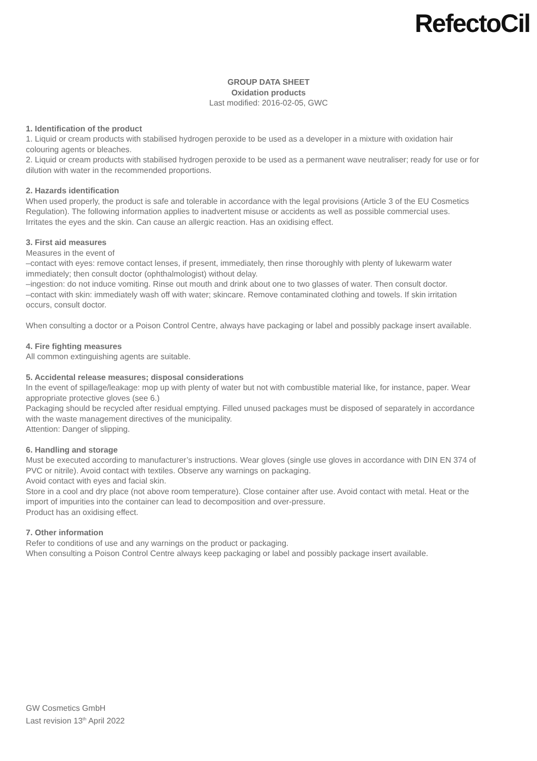RefectoCil
GROUP DATA SHEET
Oxidation products
Last modified: 2016-02-05, GWC
1. Identification of the product
1. Liquid or cream products with stabilised hydrogen peroxide to be used as a developer in a mixture with oxidation hair colouring agents or bleaches.
2. Liquid or cream products with stabilised hydrogen peroxide to be used as a permanent wave neutraliser; ready for use or for dilution with water in the recommended proportions.
2. Hazards identification
When used properly, the product is safe and tolerable in accordance with the legal provisions (Article 3 of the EU Cosmetics Regulation). The following information applies to inadvertent misuse or accidents as well as possible commercial uses.
Irritates the eyes and the skin. Can cause an allergic reaction. Has an oxidising effect.
3. First aid measures
Measures in the event of
–contact with eyes: remove contact lenses, if present, immediately, then rinse thoroughly with plenty of lukewarm water immediately; then consult doctor (ophthalmologist) without delay.
–ingestion: do not induce vomiting. Rinse out mouth and drink about one to two glasses of water. Then consult doctor.
–contact with skin: immediately wash off with water; skincare. Remove contaminated clothing and towels. If skin irritation occurs, consult doctor.
When consulting a doctor or a Poison Control Centre, always have packaging or label and possibly package insert available.
4. Fire fighting measures
All common extinguishing agents are suitable.
5. Accidental release measures; disposal considerations
In the event of spillage/leakage: mop up with plenty of water but not with combustible material like, for instance, paper. Wear appropriate protective gloves (see 6.)
Packaging should be recycled after residual emptying. Filled unused packages must be disposed of separately in accordance with the waste management directives of the municipality.
Attention: Danger of slipping.
6. Handling and storage
Must be executed according to manufacturer’s instructions. Wear gloves (single use gloves in accordance with DIN EN 374 of PVC or nitrile). Avoid contact with textiles. Observe any warnings on packaging.
Avoid contact with eyes and facial skin.
Store in a cool and dry place (not above room temperature). Close container after use. Avoid contact with metal. Heat or the import of impurities into the container can lead to decomposition and over-pressure.
Product has an oxidising effect.
7. Other information
Refer to conditions of use and any warnings on the product or packaging.
When consulting a Poison Control Centre always keep packaging or label and possibly package insert available.
GW Cosmetics GmbH
Last revision 13<sup>th</sup> April 2022